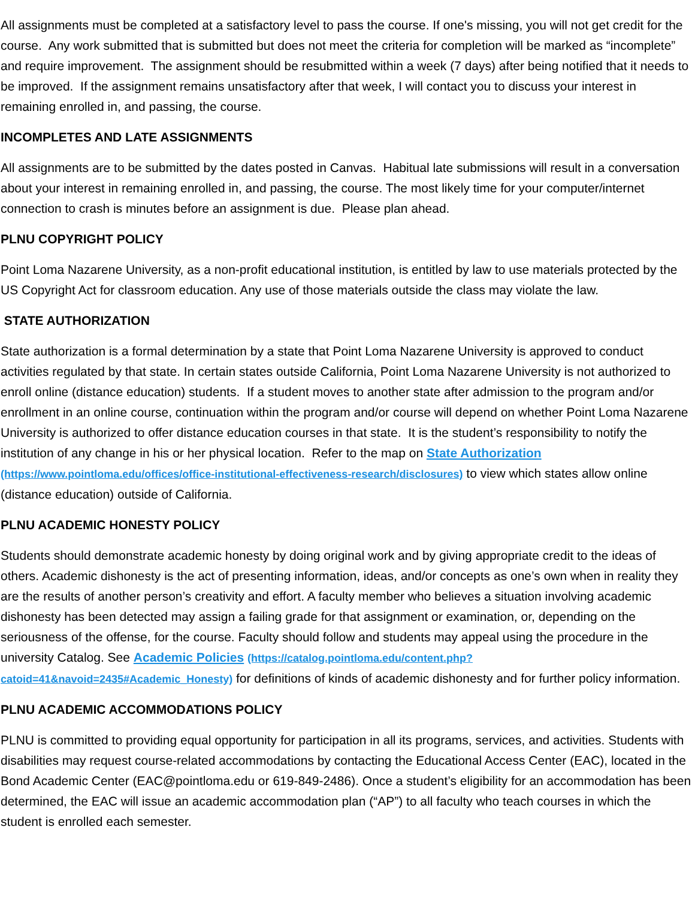All assignments must be completed at a satisfactory level to pass the course. If one's missing, you will not get credit for the course. Any work submitted that is submitted but does not meet the criteria for completion will be marked as “incomplete” and require improvement. The assignment should be resubmitted within a week (7 days) after being notified that it needs to be improved. If the assignment remains unsatisfactory after that week, I will contact you to discuss your interest in remaining enrolled in, and passing, the course.
INCOMPLETES AND LATE ASSIGNMENTS
All assignments are to be submitted by the dates posted in Canvas. Habitual late submissions will result in a conversation about your interest in remaining enrolled in, and passing, the course. The most likely time for your computer/internet connection to crash is minutes before an assignment is due. Please plan ahead.
PLNU COPYRIGHT POLICY
Point Loma Nazarene University, as a non-profit educational institution, is entitled by law to use materials protected by the US Copyright Act for classroom education. Any use of those materials outside the class may violate the law.
STATE AUTHORIZATION
State authorization is a formal determination by a state that Point Loma Nazarene University is approved to conduct activities regulated by that state. In certain states outside California, Point Loma Nazarene University is not authorized to enroll online (distance education) students. If a student moves to another state after admission to the program and/or enrollment in an online course, continuation within the program and/or course will depend on whether Point Loma Nazarene University is authorized to offer distance education courses in that state. It is the student’s responsibility to notify the institution of any change in his or her physical location. Refer to the map on State Authorization (https://www.pointloma.edu/offices/office-institutional-effectiveness-research/disclosures) to view which states allow online (distance education) outside of California.
PLNU ACADEMIC HONESTY POLICY
Students should demonstrate academic honesty by doing original work and by giving appropriate credit to the ideas of others. Academic dishonesty is the act of presenting information, ideas, and/or concepts as one’s own when in reality they are the results of another person’s creativity and effort. A faculty member who believes a situation involving academic dishonesty has been detected may assign a failing grade for that assignment or examination, or, depending on the seriousness of the offense, for the course. Faculty should follow and students may appeal using the procedure in the university Catalog. See Academic Policies (https://catalog.pointloma.edu/content.php?catoid=41&navoid=2435#Academic_Honesty) for definitions of kinds of academic dishonesty and for further policy information.
PLNU ACADEMIC ACCOMMODATIONS POLICY
PLNU is committed to providing equal opportunity for participation in all its programs, services, and activities. Students with disabilities may request course-related accommodations by contacting the Educational Access Center (EAC), located in the Bond Academic Center (EAC@pointloma.edu or 619-849-2486). Once a student’s eligibility for an accommodation has been determined, the EAC will issue an academic accommodation plan (“AP”) to all faculty who teach courses in which the student is enrolled each semester.